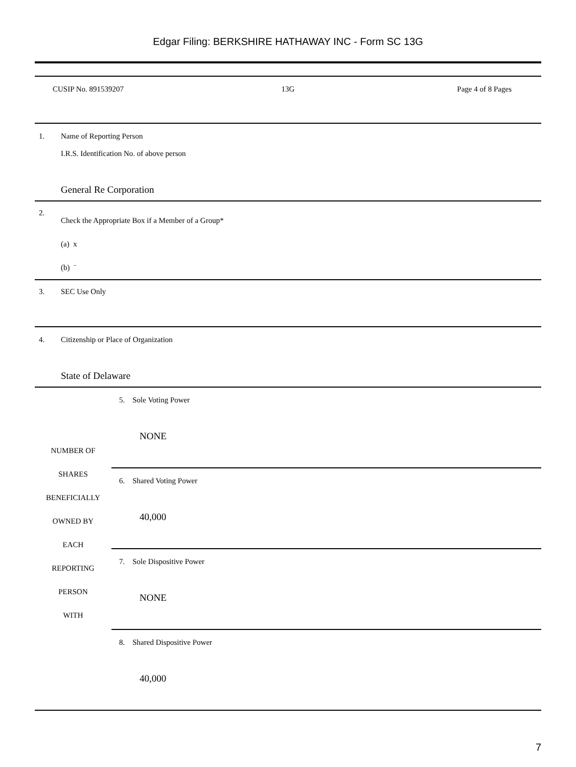Edgar Filing: BERKSHIRE HATHAWAY INC - Form SC 13G
| CUSIP No. 891539207 | 13G | Page 4 of 8 Pages |
| 1. | Name of Reporting Person I.R.S. Identification No. of above person General Re Corporation |
| 2. | Check the Appropriate Box if a Member of a Group* (a) x (b) ¨ |
| 3. | SEC Use Only |
| 4. | Citizenship or Place of Organization State of Delaware |
| NUMBER OF SHARES BENEFICIALLY OWNED BY EACH REPORTING PERSON WITH | 5. Sole Voting Power NONE |
| | 6. Shared Voting Power 40,000 |
| | 7. Sole Dispositive Power NONE |
| | 8. Shared Dispositive Power 40,000 |
7